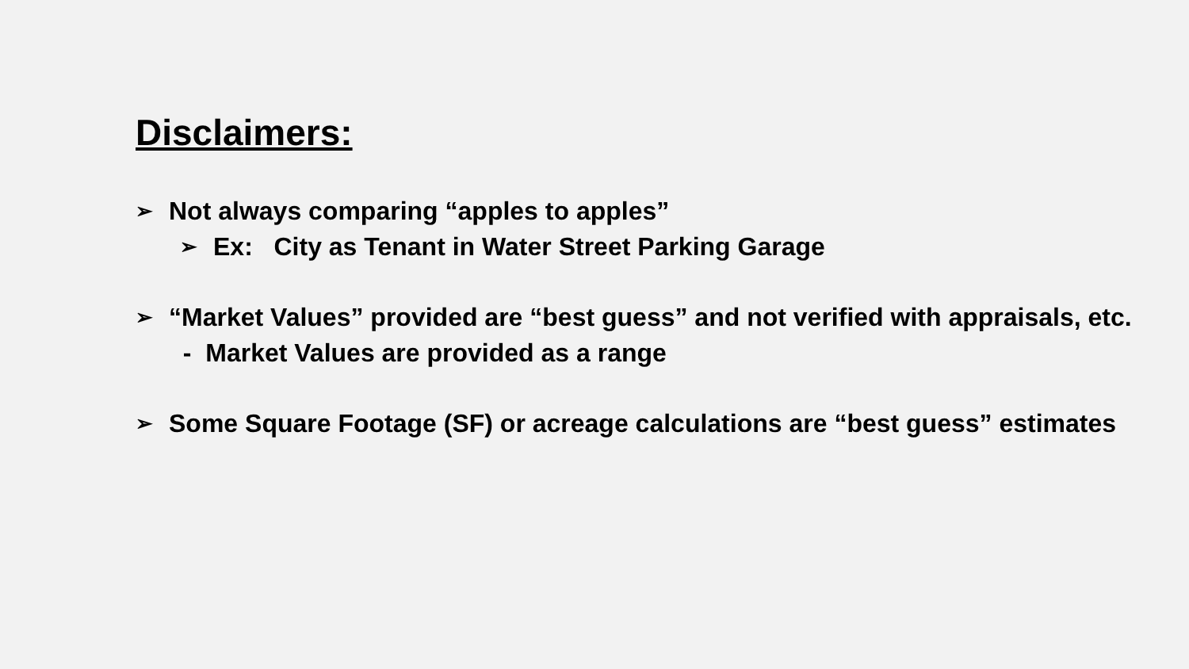Disclaimers:
➢ Not always comparing “apples to apples”
➢ Ex: City as Tenant in Water Street Parking Garage
➢ “Market Values” provided are “best guess” and not verified with appraisals, etc. - Market Values are provided as a range
➢ Some Square Footage (SF) or acreage calculations are “best guess” estimates